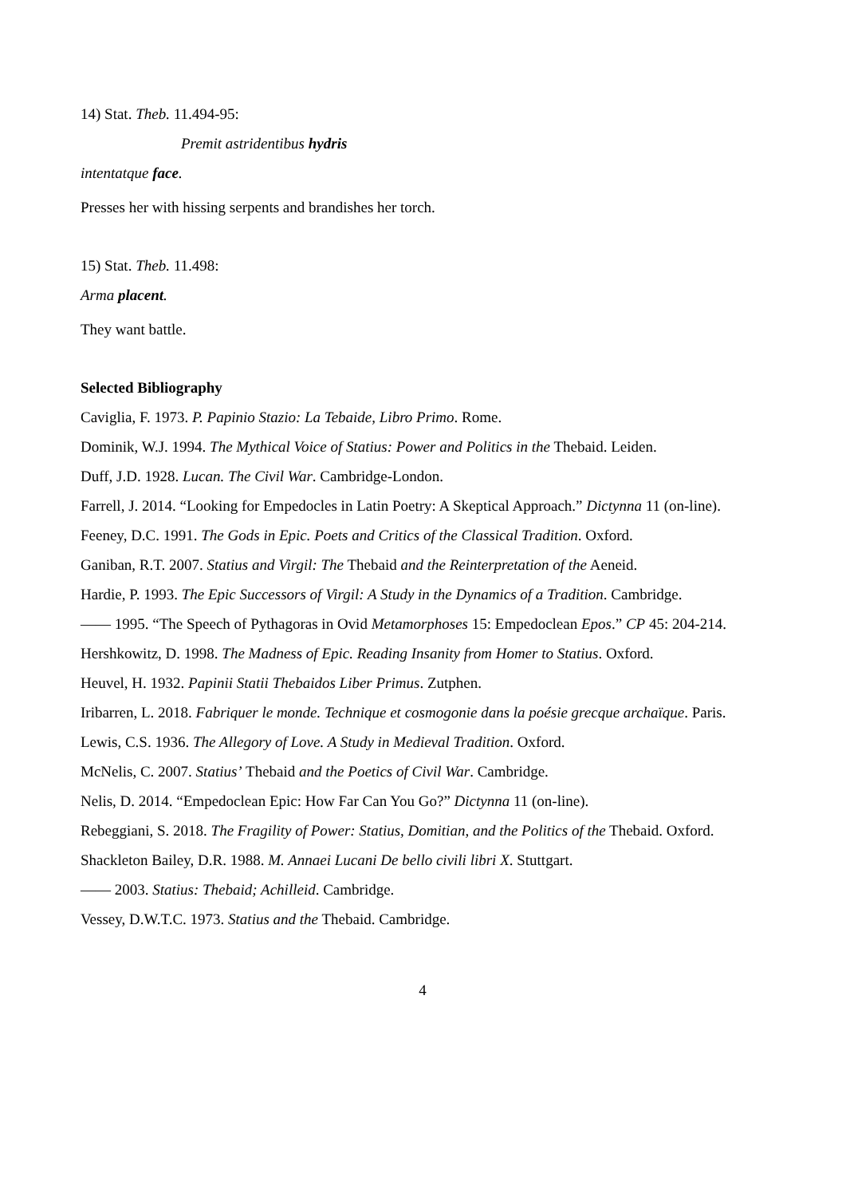14) Stat. Theb. 11.494-95:
Premit astridentibus hydris
intentatque face.
Presses her with hissing serpents and brandishes her torch.
15) Stat. Theb. 11.498:
Arma placent.
They want battle.
Selected Bibliography
Caviglia, F. 1973. P. Papinio Stazio: La Tebaide, Libro Primo. Rome.
Dominik, W.J. 1994. The Mythical Voice of Statius: Power and Politics in the Thebaid. Leiden.
Duff, J.D. 1928. Lucan. The Civil War. Cambridge-London.
Farrell, J. 2014. “Looking for Empedocles in Latin Poetry: A Skeptical Approach.” Dictynna 11 (on-line).
Feeney, D.C. 1991. The Gods in Epic. Poets and Critics of the Classical Tradition. Oxford.
Ganiban, R.T. 2007. Statius and Virgil: The Thebaid and the Reinterpretation of the Aeneid.
Hardie, P. 1993. The Epic Successors of Virgil: A Study in the Dynamics of a Tradition. Cambridge.
—— 1995. “The Speech of Pythagoras in Ovid Metamorphoses 15: Empedoclean Epos.” CP 45: 204-214.
Hershkowitz, D. 1998. The Madness of Epic. Reading Insanity from Homer to Statius. Oxford.
Heuvel, H. 1932. Papinii Statii Thebaidos Liber Primus. Zutphen.
Iribarren, L. 2018. Fabriquer le monde. Technique et cosmogonie dans la poésie grecque archaïque. Paris.
Lewis, C.S. 1936. The Allegory of Love. A Study in Medieval Tradition. Oxford.
McNelis, C. 2007. Statius’ Thebaid and the Poetics of Civil War. Cambridge.
Nelis, D. 2014. “Empedoclean Epic: How Far Can You Go?” Dictynna 11 (on-line).
Rebeggiani, S. 2018. The Fragility of Power: Statius, Domitian, and the Politics of the Thebaid. Oxford.
Shackleton Bailey, D.R. 1988. M. Annaei Lucani De bello civili libri X. Stuttgart.
—— 2003. Statius: Thebaid; Achilleid. Cambridge.
Vessey, D.W.T.C. 1973. Statius and the Thebaid. Cambridge.
4